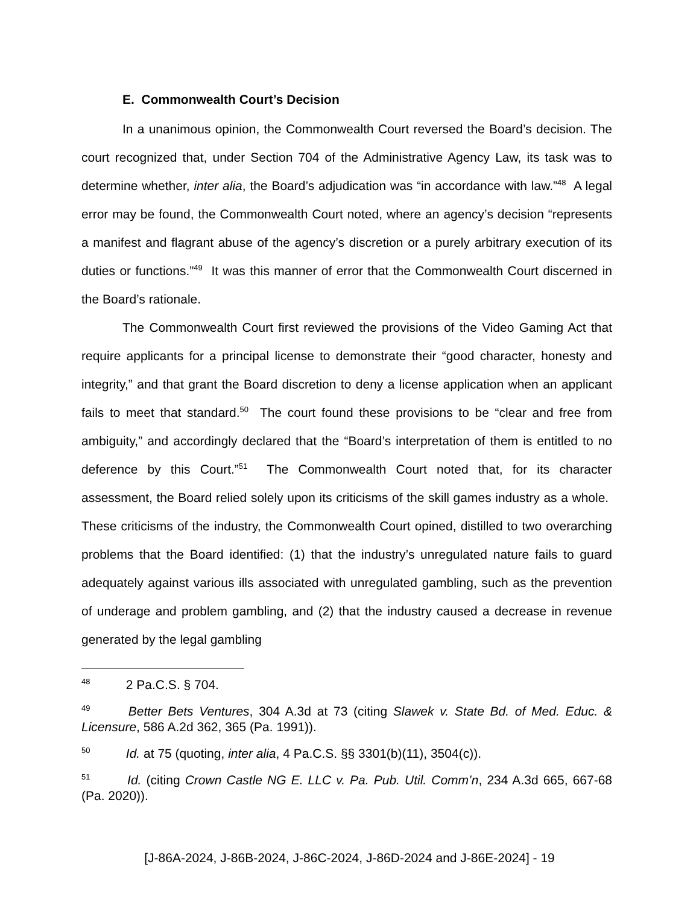E. Commonwealth Court’s Decision
In a unanimous opinion, the Commonwealth Court reversed the Board’s decision. The court recognized that, under Section 704 of the Administrative Agency Law, its task was to determine whether, inter alia, the Board’s adjudication was “in accordance with law.”<sup>48</sup> A legal error may be found, the Commonwealth Court noted, where an agency’s decision “represents a manifest and flagrant abuse of the agency’s discretion or a purely arbitrary execution of its duties or functions.”<sup>49</sup> It was this manner of error that the Commonwealth Court discerned in the Board’s rationale.
The Commonwealth Court first reviewed the provisions of the Video Gaming Act that require applicants for a principal license to demonstrate their “good character, honesty and integrity,” and that grant the Board discretion to deny a license application when an applicant fails to meet that standard.<sup>50</sup> The court found these provisions to be “clear and free from ambiguity,” and accordingly declared that the “Board’s interpretation of them is entitled to no deference by this Court.”<sup>51</sup> The Commonwealth Court noted that, for its character assessment, the Board relied solely upon its criticisms of the skill games industry as a whole. These criticisms of the industry, the Commonwealth Court opined, distilled to two overarching problems that the Board identified: (1) that the industry’s unregulated nature fails to guard adequately against various ills associated with unregulated gambling, such as the prevention of underage and problem gambling, and (2) that the industry caused a decrease in revenue generated by the legal gambling
<sup>48</sup> 2 Pa.C.S. § 704.
<sup>49</sup> Better Bets Ventures, 304 A.3d at 73 (citing Slawek v. State Bd. of Med. Educ. & Licensure, 586 A.2d 362, 365 (Pa. 1991)).
<sup>50</sup> Id. at 75 (quoting, inter alia, 4 Pa.C.S. §§ 3301(b)(11), 3504(c)).
<sup>51</sup> Id. (citing Crown Castle NG E. LLC v. Pa. Pub. Util. Comm’n, 234 A.3d 665, 667-68 (Pa. 2020)).
[J-86A-2024, J-86B-2024, J-86C-2024, J-86D-2024 and J-86E-2024] - 19